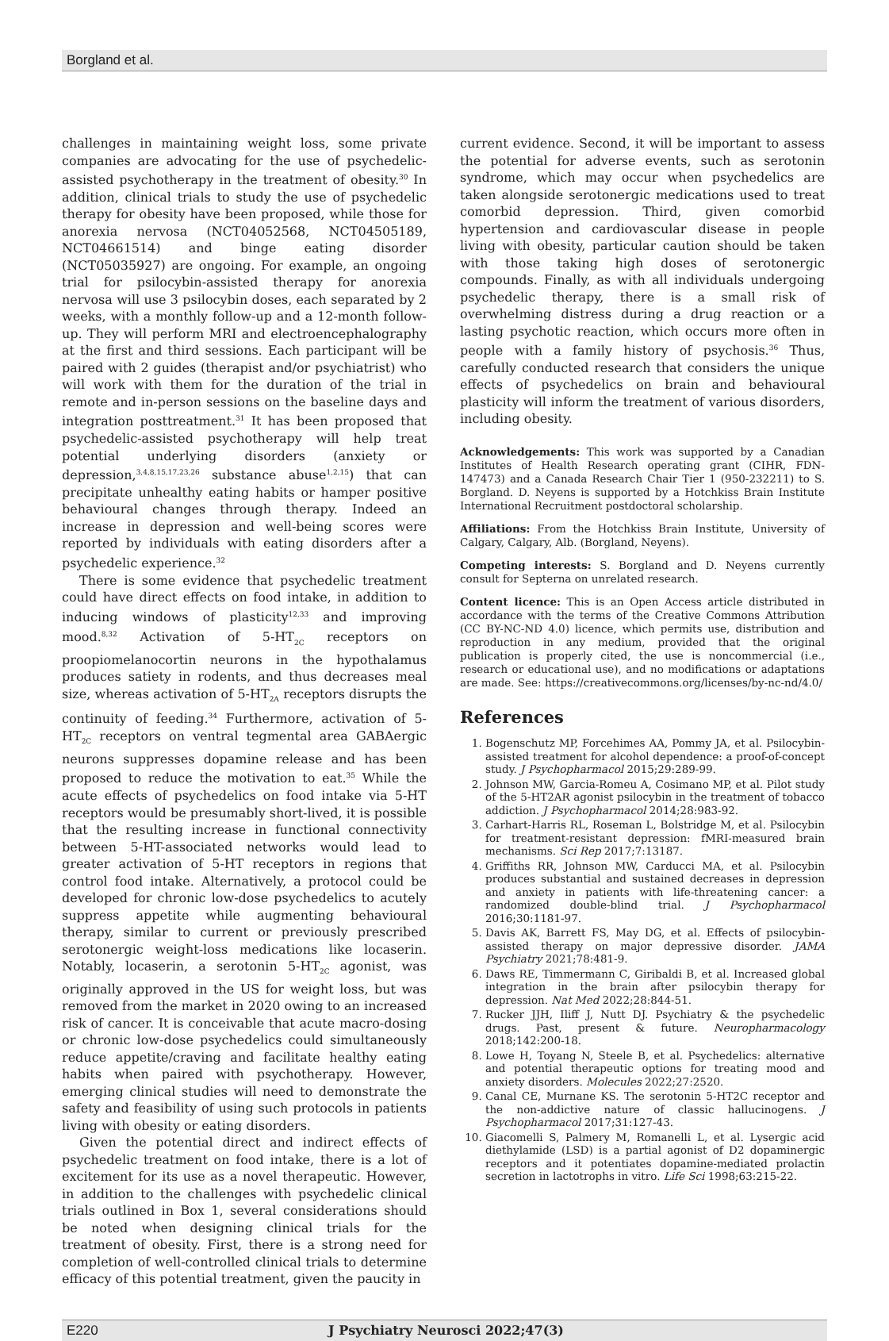Borgland et al.
challenges in maintaining weight loss, some private companies are advocating for the use of psychedelic-assisted psychotherapy in the treatment of obesity.<sup>30</sup> In addition, clinical trials to study the use of psychedelic therapy for obesity have been proposed, while those for anorexia nervosa (NCT04052568, NCT04505189, NCT04661514) and binge eating disorder (NCT05035927) are ongoing. For example, an ongoing trial for psilocybin-assisted therapy for anorexia nervosa will use 3 psilocybin doses, each separated by 2 weeks, with a monthly follow-up and a 12-month follow-up. They will perform MRI and electroencephalography at the first and third sessions. Each participant will be paired with 2 guides (therapist and/or psychiatrist) who will work with them for the duration of the trial in remote and in-person sessions on the baseline days and integration posttreatment.<sup>31</sup> It has been proposed that psychedelic-assisted psychotherapy will help treat potential underlying disorders (anxiety or depression,<sup>3,4,8,15,17,23,26</sup> substance abuse<sup>1,2,15</sup>) that can precipitate unhealthy eating habits or hamper positive behavioural changes through therapy. Indeed an increase in depression and well-being scores were reported by individuals with eating disorders after a psychedelic experience.<sup>32</sup>
There is some evidence that psychedelic treatment could have direct effects on food intake, in addition to inducing windows of plasticity<sup>12,33</sup> and improving mood.<sup>8,32</sup> Activation of 5-HT<sub>2C</sub> receptors on proopiomelanocortin neurons in the hypothalamus produces satiety in rodents, and thus decreases meal size, whereas activation of 5-HT<sub>2A</sub> receptors disrupts the continuity of feeding.<sup>34</sup> Furthermore, activation of 5-HT<sub>2C</sub> receptors on ventral tegmental area GABAergic neurons suppresses dopamine release and has been proposed to reduce the motivation to eat.<sup>35</sup> While the acute effects of psychedelics on food intake via 5-HT receptors would be presumably short-lived, it is possible that the resulting increase in functional connectivity between 5-HT-associated networks would lead to greater activation of 5-HT receptors in regions that control food intake. Alternatively, a protocol could be developed for chronic low-dose psychedelics to acutely suppress appetite while augmenting behavioural therapy, similar to current or previously prescribed serotonergic weight-loss medications like locaserin. Notably, locaserin, a serotonin 5-HT<sub>2C</sub> agonist, was originally approved in the US for weight loss, but was removed from the market in 2020 owing to an increased risk of cancer. It is conceivable that acute macro-dosing or chronic low-dose psychedelics could simultaneously reduce appetite/craving and facilitate healthy eating habits when paired with psychotherapy. However, emerging clinical studies will need to demonstrate the safety and feasibility of using such protocols in patients living with obesity or eating disorders.
Given the potential direct and indirect effects of psychedelic treatment on food intake, there is a lot of excitement for its use as a novel therapeutic. However, in addition to the challenges with psychedelic clinical trials outlined in Box 1, several considerations should be noted when designing clinical trials for the treatment of obesity. First, there is a strong need for completion of well-controlled clinical trials to determine efficacy of this potential treatment, given the paucity in
current evidence. Second, it will be important to assess the potential for adverse events, such as serotonin syndrome, which may occur when psychedelics are taken alongside serotonergic medications used to treat comorbid depression. Third, given comorbid hypertension and cardiovascular disease in people living with obesity, particular caution should be taken with those taking high doses of serotonergic compounds. Finally, as with all individuals undergoing psychedelic therapy, there is a small risk of overwhelming distress during a drug reaction or a lasting psychotic reaction, which occurs more often in people with a family history of psychosis.<sup>36</sup> Thus, carefully conducted research that considers the unique effects of psychedelics on brain and behavioural plasticity will inform the treatment of various disorders, including obesity.
Acknowledgements: This work was supported by a Canadian Institutes of Health Research operating grant (CIHR, FDN-147473) and a Canada Research Chair Tier 1 (950-232211) to S. Borgland. D. Neyens is supported by a Hotchkiss Brain Institute International Recruitment postdoctoral scholarship.
Affiliations: From the Hotchkiss Brain Institute, University of Calgary, Calgary, Alb. (Borgland, Neyens).
Competing interests: S. Borgland and D. Neyens currently consult for Septerna on unrelated research.
Content licence: This is an Open Access article distributed in accordance with the terms of the Creative Commons Attribution (CC BY-NC-ND 4.0) licence, which permits use, distribution and reproduction in any medium, provided that the original publication is properly cited, the use is noncommercial (i.e., research or educational use), and no modifications or adaptations are made. See: https://creativecommons.org/licenses/by-nc-nd/4.0/
References
1. Bogenschutz MP, Forcehimes AA, Pommy JA, et al. Psilocybin-assisted treatment for alcohol dependence: a proof-of-concept study. J Psychopharmacol 2015;29:289-99.
2. Johnson MW, Garcia-Romeu A, Cosimano MP, et al. Pilot study of the 5-HT2AR agonist psilocybin in the treatment of tobacco addiction. J Psychopharmacol 2014;28:983-92.
3. Carhart-Harris RL, Roseman L, Bolstridge M, et al. Psilocybin for treatment-resistant depression: fMRI-measured brain mechanisms. Sci Rep 2017;7:13187.
4. Griffiths RR, Johnson MW, Carducci MA, et al. Psilocybin produces substantial and sustained decreases in depression and anxiety in patients with life-threatening cancer: a randomized double-blind trial. J Psychopharmacol 2016;30:1181-97.
5. Davis AK, Barrett FS, May DG, et al. Effects of psilocybin-assisted therapy on major depressive disorder. JAMA Psychiatry 2021;78:481-9.
6. Daws RE, Timmermann C, Giribaldi B, et al. Increased global integration in the brain after psilocybin therapy for depression. Nat Med 2022;28:844-51.
7. Rucker JJH, Iliff J, Nutt DJ. Psychiatry & the psychedelic drugs. Past, present & future. Neuropharmacology 2018;142:200-18.
8. Lowe H, Toyang N, Steele B, et al. Psychedelics: alternative and potential therapeutic options for treating mood and anxiety disorders. Molecules 2022;27:2520.
9. Canal CE, Murnane KS. The serotonin 5-HT2C receptor and the non-addictive nature of classic hallucinogens. J Psychopharmacol 2017;31:127-43.
10. Giacomelli S, Palmery M, Romanelli L, et al. Lysergic acid diethylamide (LSD) is a partial agonist of D2 dopaminergic receptors and it potentiates dopamine-mediated prolactin secretion in lactotrophs in vitro. Life Sci 1998;63:215-22.
E220 J Psychiatry Neurosci 2022;47(3)